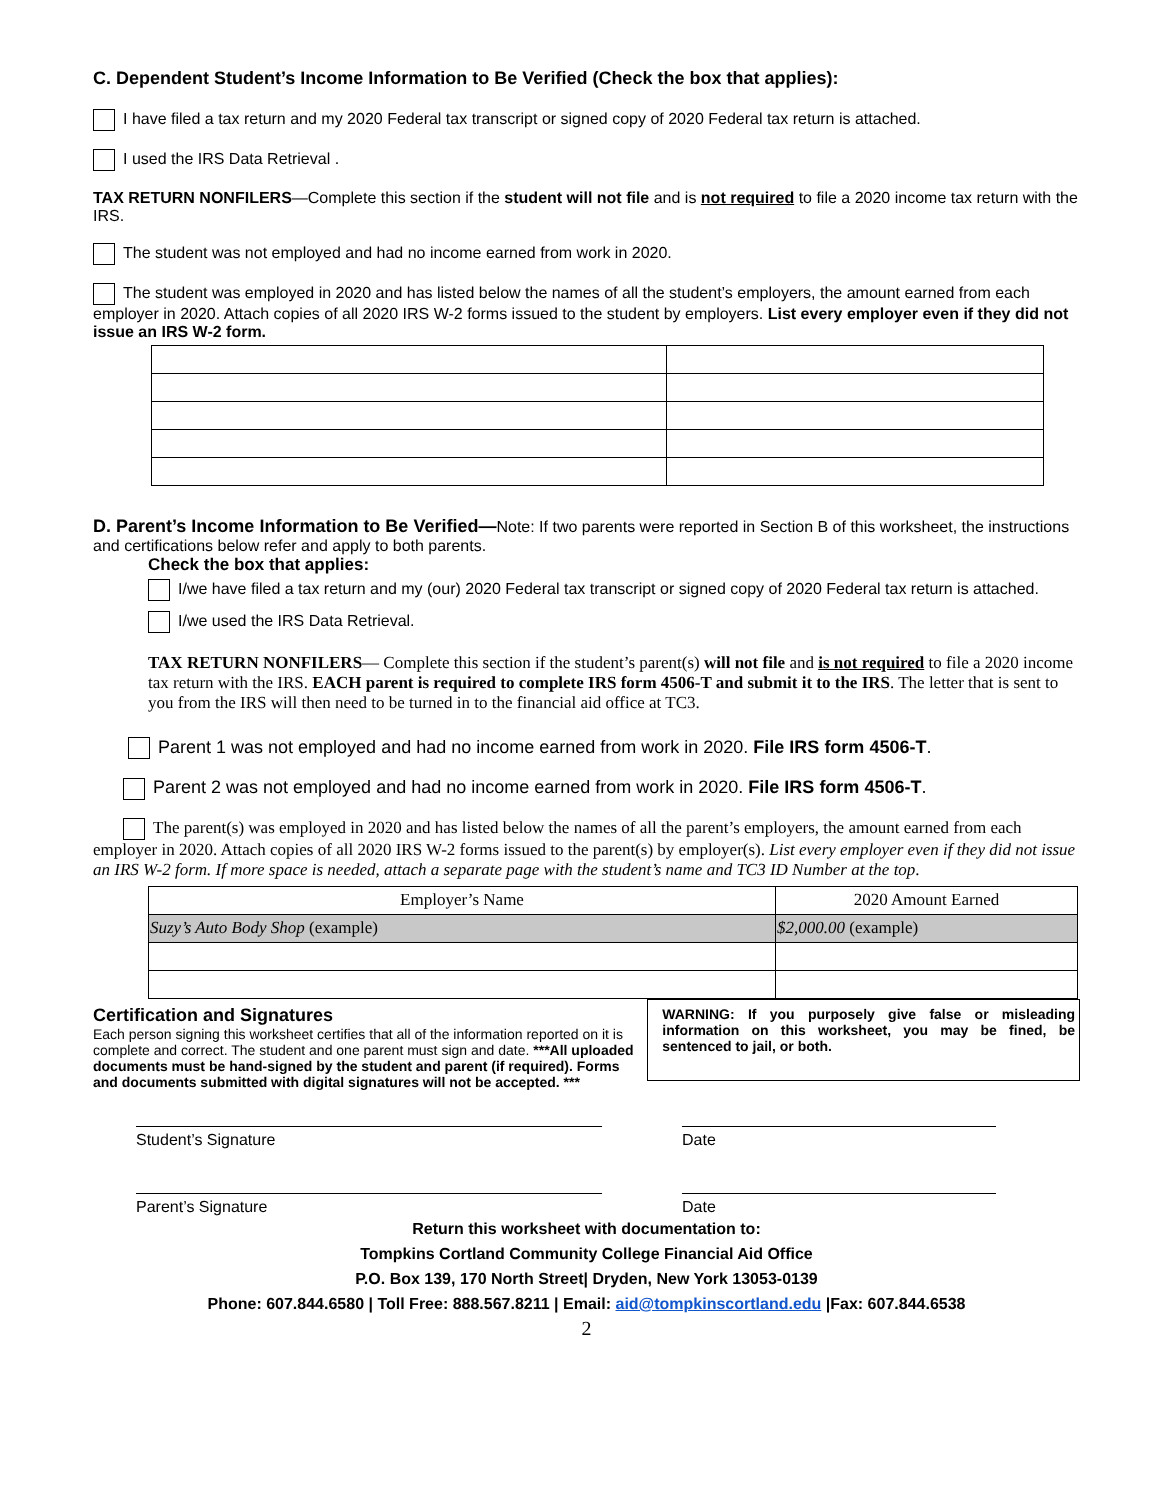C. Dependent Student’s Income Information to Be Verified (Check the box that applies):
I have filed a tax return and my 2020 Federal tax transcript or signed copy of 2020 Federal tax return is attached.
I used the IRS Data Retrieval .
TAX RETURN NONFILERS—Complete this section if the student will not file and is not required to file a 2020 income tax return with the IRS.
The student was not employed and had no income earned from work in 2020.
The student was employed in 2020 and has listed below the names of all the student’s employers, the amount earned from each employer in 2020. Attach copies of all 2020 IRS W-2 forms issued to the student by employers. List every employer even if they did not issue an IRS W-2 form.
D. Parent’s Income Information to Be Verified—Note: If two parents were reported in Section B of this worksheet, the instructions and certifications below refer and apply to both parents.
Check the box that applies:
I/we have filed a tax return and my (our) 2020 Federal tax transcript or signed copy of 2020 Federal tax return is attached.
I/we used the IRS Data Retrieval.
TAX RETURN NONFILERS— Complete this section if the student’s parent(s) will not file and is not required to file a 2020 income tax return with the IRS. EACH parent is required to complete IRS form 4506-T and submit it to the IRS. The letter that is sent to you from the IRS will then need to be turned in to the financial aid office at TC3.
Parent 1 was not employed and had no income earned from work in 2020. File IRS form 4506-T.
Parent 2 was not employed and had no income earned from work in 2020. File IRS form 4506-T.
The parent(s) was employed in 2020 and has listed below the names of all the parent’s employers, the amount earned from each employer in 2020. Attach copies of all 2020 IRS W-2 forms issued to the parent(s) by employer(s). List every employer even if they did not issue an IRS W-2 form. If more space is needed, attach a separate page with the student’s name and TC3 ID Number at the top.
| Employer’s Name | 2020 Amount Earned |
| Suzy’s Auto Body Shop (example) | $2,000.00 (example) |
Certification and Signatures
Each person signing this worksheet certifies that all of the information reported on it is complete and correct. The student and one parent must sign and date. ***All uploaded documents must be hand-signed by the student and parent (if required). Forms and documents submitted with digital signatures will not be accepted. ***
WARNING: If you purposely give false or misleading information on this worksheet, you may be fined, be sentenced to jail, or both.
Student’s Signature Date
Parent’s Signature Date
Return this worksheet with documentation to:
Tompkins Cortland Community College Financial Aid Office
P.O. Box 139, 170 North Street| Dryden, New York 13053-0139
Phone: 607.844.6580 | Toll Free: 888.567.8211 | Email: aid@tompkinscortland.edu |Fax: 607.844.6538
2